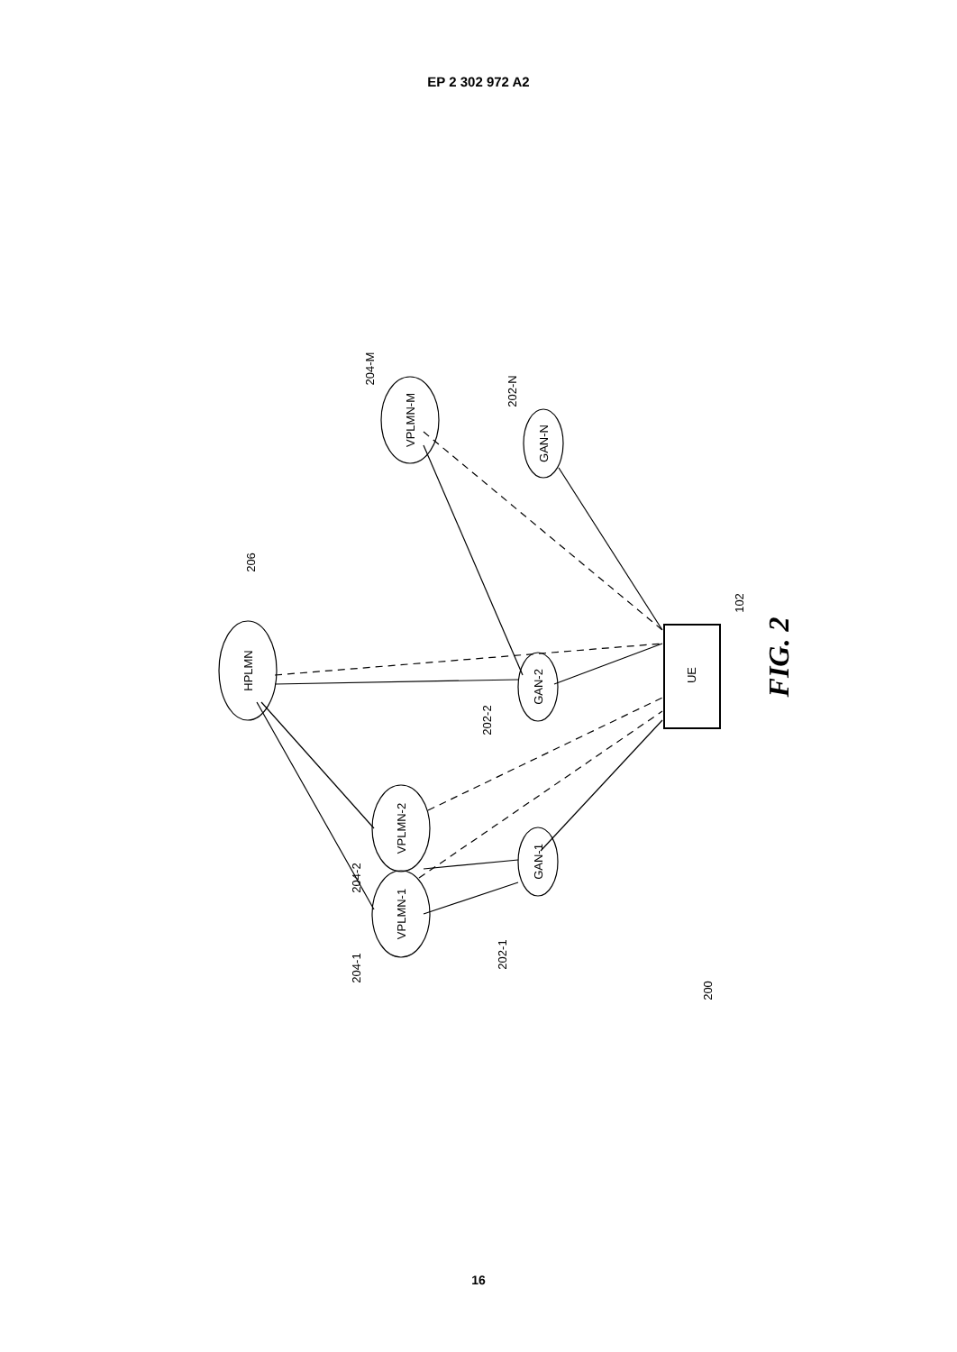EP 2 302 972 A2
HPLMN
VPLMN-M
VPLMN-2
VPLMN-1
GAN-N
GAN-2
GAN-1
UE
206
204-M
202-N
102
202-2
204-2
202-1
204-1
200
FIG. 2
16